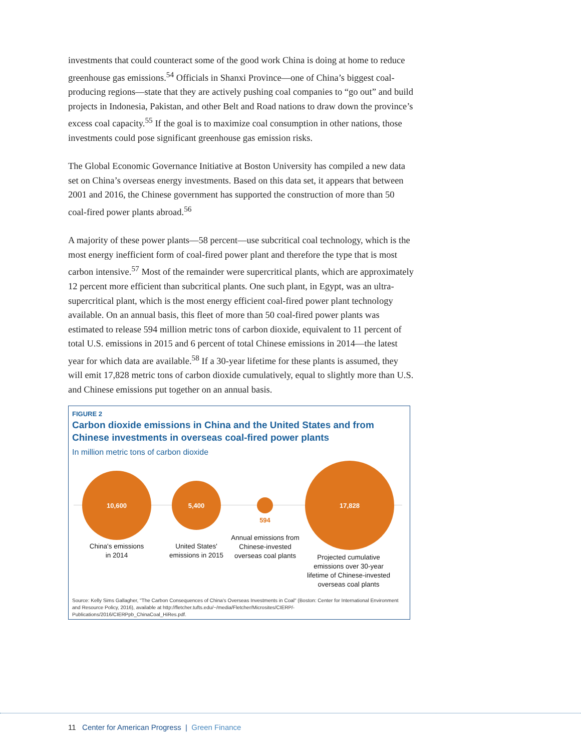investments that could counteract some of the good work China is doing at home to reduce greenhouse gas emissions.<sup>54</sup> Officials in Shanxi Province—one of China’s biggest coal-producing regions—state that they are actively pushing coal companies to “go out” and build projects in Indonesia, Pakistan, and other Belt and Road nations to draw down the province’s excess coal capacity.<sup>55</sup> If the goal is to maximize coal consumption in other nations, those investments could pose significant greenhouse gas emission risks.
The Global Economic Governance Initiative at Boston University has compiled a new data set on China’s overseas energy investments. Based on this data set, it appears that between 2001 and 2016, the Chinese government has supported the construction of more than 50 coal-fired power plants abroad.<sup>56</sup>
A majority of these power plants—58 percent—use subcritical coal technology, which is the most energy inefficient form of coal-fired power plant and therefore the type that is most carbon intensive.<sup>57</sup> Most of the remainder were supercritical plants, which are approximately 12 percent more efficient than subcritical plants. One such plant, in Egypt, was an ultra-supercritical plant, which is the most energy efficient coal-fired power plant technology available. On an annual basis, this fleet of more than 50 coal-fired power plants was estimated to release 594 million metric tons of carbon dioxide, equivalent to 11 percent of total U.S. emissions in 2015 and 6 percent of total Chinese emissions in 2014—the latest year for which data are available.<sup>58</sup> If a 30-year lifetime for these plants is assumed, they will emit 17,828 metric tons of carbon dioxide cumulatively, equal to slightly more than U.S. and Chinese emissions put together on an annual basis.
FIGURE 2
Carbon dioxide emissions in China and the United States and from Chinese investments in overseas coal-fired power plants
In million metric tons of carbon dioxide
10,600
5,400
594
17,828
China's emissions
in 2014
United States'
emissions in 2015
Annual emissions from
Chinese-invested
overseas coal plants
Projected cumulative
emissions over 30-year
lifetime of Chinese-invested
overseas coal plants
Source: Kelly Sims Gallagher, "The Carbon Consequences of China's Overseas Investments in Coal" (Boston: Center for International Environment and Resource Policy, 2016), available at http://fletcher.tufts.edu/~/media/Fletcher/Microsites/CIERP/-Publications/2016/CIERPpb_ChinaCoal_HiRes.pdf.
11 Center for American Progress | Green Finance